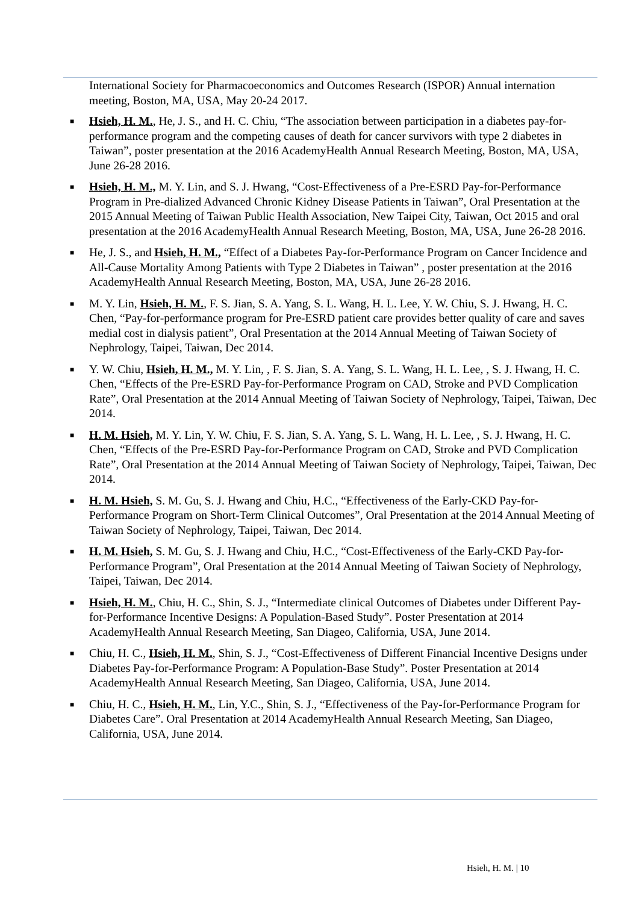International Society for Pharmacoeconomics and Outcomes Research (ISPOR) Annual internation meeting, Boston, MA, USA, May 20-24 2017.
■ Hsieh, H. M., He, J. S., and H. C. Chiu, “The association between participation in a diabetes pay-for-performance program and the competing causes of death for cancer survivors with type 2 diabetes in Taiwan”, poster presentation at the 2016 AcademyHealth Annual Research Meeting, Boston, MA, USA, June 26-28 2016.
■ Hsieh, H. M., M. Y. Lin, and S. J. Hwang, “Cost-Effectiveness of a Pre-ESRD Pay-for-Performance Program in Pre-dialized Advanced Chronic Kidney Disease Patients in Taiwan”, Oral Presentation at the 2015 Annual Meeting of Taiwan Public Health Association, New Taipei City, Taiwan, Oct 2015 and oral presentation at the 2016 AcademyHealth Annual Research Meeting, Boston, MA, USA, June 26-28 2016.
■ He, J. S., and Hsieh, H. M., “Effect of a Diabetes Pay-for-Performance Program on Cancer Incidence and All-Cause Mortality Among Patients with Type 2 Diabetes in Taiwan” , poster presentation at the 2016 AcademyHealth Annual Research Meeting, Boston, MA, USA, June 26-28 2016.
■ M. Y. Lin, Hsieh, H. M., F. S. Jian, S. A. Yang, S. L. Wang, H. L. Lee, Y. W. Chiu, S. J. Hwang, H. C. Chen, “Pay-for-performance program for Pre-ESRD patient care provides better quality of care and saves medial cost in dialysis patient”, Oral Presentation at the 2014 Annual Meeting of Taiwan Society of Nephrology, Taipei, Taiwan, Dec 2014.
■ Y. W. Chiu, Hsieh, H. M., M. Y. Lin, , F. S. Jian, S. A. Yang, S. L. Wang, H. L. Lee, , S. J. Hwang, H. C. Chen, “Effects of the Pre-ESRD Pay-for-Performance Program on CAD, Stroke and PVD Complication Rate”, Oral Presentation at the 2014 Annual Meeting of Taiwan Society of Nephrology, Taipei, Taiwan, Dec 2014.
■ H. M. Hsieh, M. Y. Lin, Y. W. Chiu, F. S. Jian, S. A. Yang, S. L. Wang, H. L. Lee, , S. J. Hwang, H. C. Chen, “Effects of the Pre-ESRD Pay-for-Performance Program on CAD, Stroke and PVD Complication Rate”, Oral Presentation at the 2014 Annual Meeting of Taiwan Society of Nephrology, Taipei, Taiwan, Dec 2014.
■ H. M. Hsieh, S. M. Gu, S. J. Hwang and Chiu, H.C., “Effectiveness of the Early-CKD Pay-for-Performance Program on Short-Term Clinical Outcomes”, Oral Presentation at the 2014 Annual Meeting of Taiwan Society of Nephrology, Taipei, Taiwan, Dec 2014.
■ H. M. Hsieh, S. M. Gu, S. J. Hwang and Chiu, H.C., “Cost-Effectiveness of the Early-CKD Pay-for-Performance Program”, Oral Presentation at the 2014 Annual Meeting of Taiwan Society of Nephrology, Taipei, Taiwan, Dec 2014.
■ Hsieh, H. M., Chiu, H. C., Shin, S. J., “Intermediate clinical Outcomes of Diabetes under Different Pay-for-Performance Incentive Designs: A Population-Based Study”. Poster Presentation at 2014 AcademyHealth Annual Research Meeting, San Diageo, California, USA, June 2014.
■ Chiu, H. C., Hsieh, H. M., Shin, S. J., “Cost-Effectiveness of Different Financial Incentive Designs under Diabetes Pay-for-Performance Program: A Population-Base Study”. Poster Presentation at 2014 AcademyHealth Annual Research Meeting, San Diageo, California, USA, June 2014.
■ Chiu, H. C., Hsieh, H. M., Lin, Y.C., Shin, S. J., “Effectiveness of the Pay-for-Performance Program for Diabetes Care”. Oral Presentation at 2014 AcademyHealth Annual Research Meeting, San Diageo, California, USA, June 2014.
Hsieh, H. M. | 10